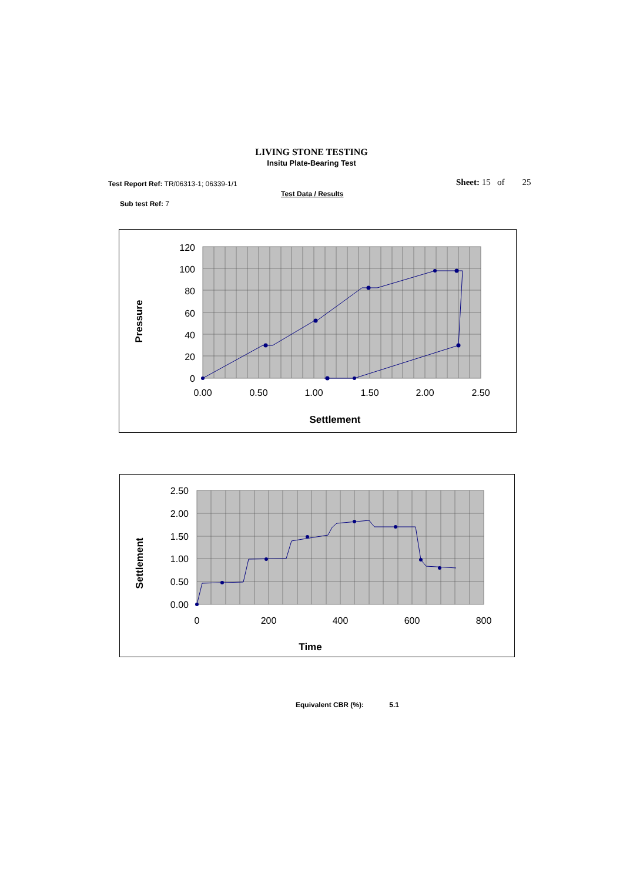LIVING STONE TESTING
Insitu Plate-Bearing Test
Test Report Ref: TR/06313-1; 06339-1/1
Sheet: 15 of 25
Test Data / Results
Sub test Ref: 7
0
20
40
60
80
100
120
0.00
0.50
1.00
1.50
2.00
2.50
Settlement
Pressure
0.00
0.50
1.00
1.50
2.00
2.50
0
200
400
600
800
Time
Settlement
Equivalent CBR (%): 5.1